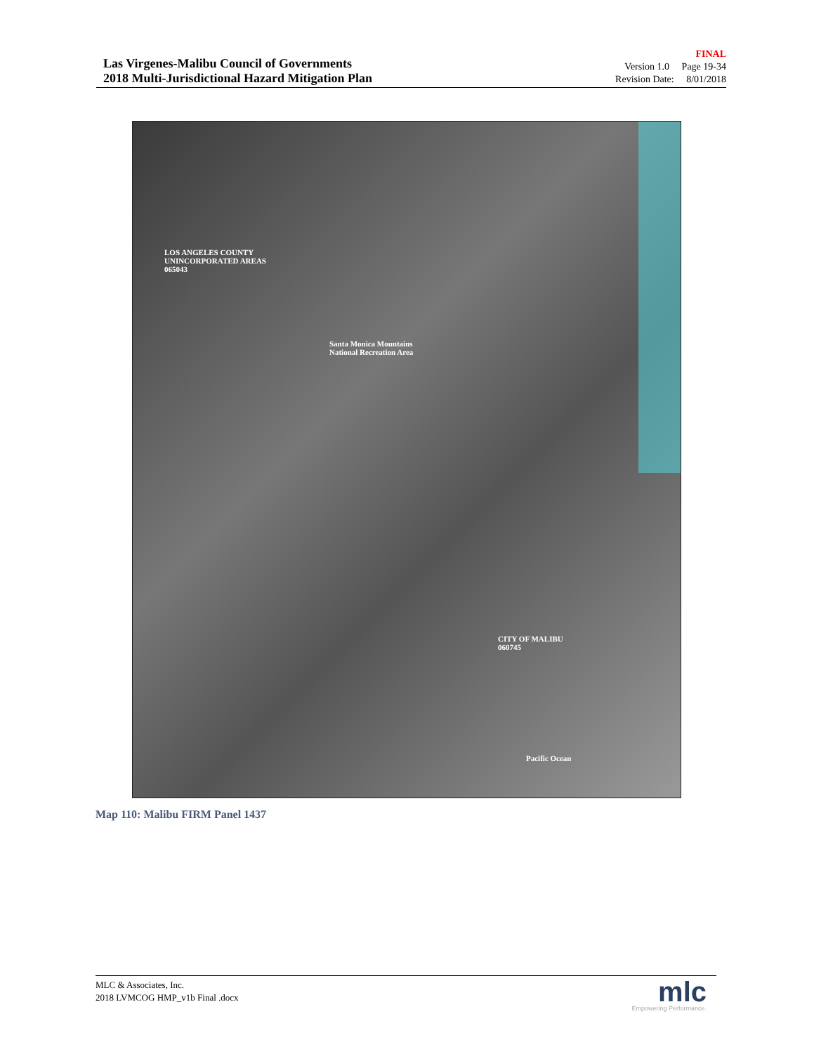Las Virgenes-Malibu Council of Governments
2018 Multi-Jurisdictional Hazard Mitigation Plan
FINAL
Version 1.0 Page 19-34
Revision Date: 8/01/2018
LOS ANGELES COUNTY
UNINCORPORATED AREAS
065043
Santa Monica Mountains
National Recreation Area
CITY OF MALIBU
060745
Pacific Ocean
Map 110: Malibu FIRM Panel 1437
MLC & Associates, Inc.
2018 LVMCOG HMP_v1b Final .docx
mlc
Empowering Performance.